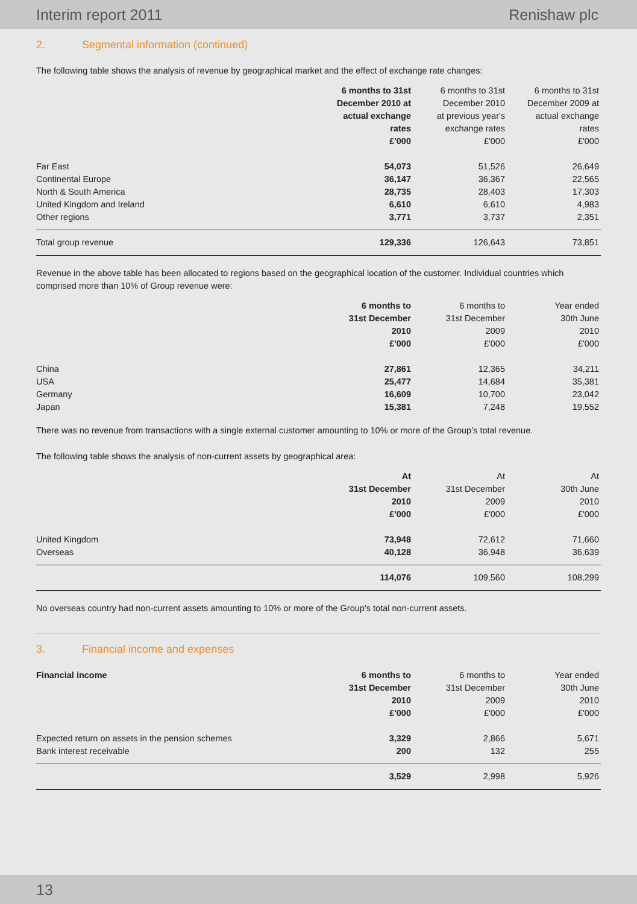Interim report 2011 Renishaw plc
2. Segmental information (continued)
The following table shows the analysis of revenue by geographical market and the effect of exchange rate changes:
| | 6 months to 31st December 2010 at actual exchange rates £'000 | 6 months to 31st December 2010 at previous year's exchange rates £'000 | 6 months to 31st December 2009 at actual exchange rates £'000 |
| --- | --- | --- | --- |
| Far East | 54,073 | 51,526 | 26,649 |
| Continental Europe | 36,147 | 36,367 | 22,565 |
| North & South America | 28,735 | 28,403 | 17,303 |
| United Kingdom and Ireland | 6,610 | 6,610 | 4,983 |
| Other regions | 3,771 | 3,737 | 2,351 |
| Total group revenue | 129,336 | 126,643 | 73,851 |
Revenue in the above table has been allocated to regions based on the geographical location of the customer. Individual countries which comprised more than 10% of Group revenue were:
| | 6 months to 31st December 2010 £'000 | 6 months to 31st December 2009 £'000 | Year ended 30th June 2010 £'000 |
| --- | --- | --- | --- |
| China | 27,861 | 12,365 | 34,211 |
| USA | 25,477 | 14,684 | 35,381 |
| Germany | 16,609 | 10,700 | 23,042 |
| Japan | 15,381 | 7,248 | 19,552 |
There was no revenue from transactions with a single external customer amounting to 10% or more of the Group’s total revenue.
The following table shows the analysis of non-current assets by geographical area:
| | At 31st December 2010 £'000 | At 31st December 2009 £'000 | At 30th June 2010 £'000 |
| --- | --- | --- | --- |
| United Kingdom | 73,948 | 72,612 | 71,660 |
| Overseas | 40,128 | 36,948 | 36,639 |
| | 114,076 | 109,560 | 108,299 |
No overseas country had non-current assets amounting to 10% or more of the Group’s total non-current assets.
3. Financial income and expenses
| Financial income | 6 months to 31st December 2010 £'000 | 6 months to 31st December 2009 £'000 | Year ended 30th June 2010 £'000 |
| --- | --- | --- | --- |
| Expected return on assets in the pension schemes | 3,329 | 2,866 | 5,671 |
| Bank interest receivable | 200 | 132 | 255 |
| | 3,529 | 2,998 | 5,926 |
13